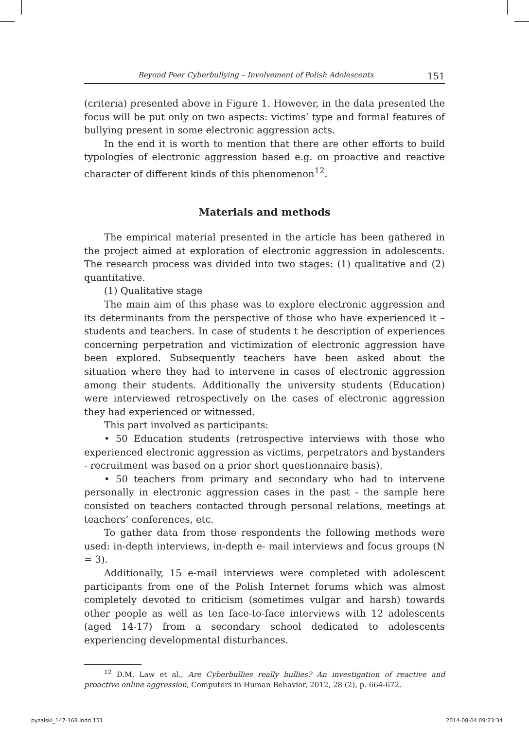Beyond Peer Cyberbullying – Involvement of Polish Adolescents 151
(criteria) presented above in Figure 1. However, in the data presented the focus will be put only on two aspects: victims’ type and formal features of bullying present in some electronic aggression acts.
In the end it is worth to mention that there are other efforts to build typologies of electronic aggression based e.g. on proactive and reactive character of different kinds of this phenomenon<sup>12</sup>.
Materials and methods
The empirical material presented in the article has been gathered in the project aimed at exploration of electronic aggression in adolescents. The research process was divided into two stages: (1) qualitative and (2) quantitative.
(1) Qualitative stage
The main aim of this phase was to explore electronic aggression and its determinants from the perspective of those who have experienced it – students and teachers. In case of students t he description of experiences concerning perpetration and victimization of electronic aggression have been explored. Subsequently teachers have been asked about the situation where they had to intervene in cases of electronic aggression among their students. Additionally the university students (Education) were interviewed retrospectively on the cases of electronic aggression they had experienced or witnessed.
This part involved as participants:
• 50 Education students (retrospective interviews with those who experienced electronic aggression as victims, perpetrators and bystanders - recruitment was based on a prior short questionnaire basis).
• 50 teachers from primary and secondary who had to intervene personally in electronic aggression cases in the past - the sample here consisted on teachers contacted through personal relations, meetings at teachers’ conferences, etc.
To gather data from those respondents the following methods were used: in-depth interviews, in-depth e- mail interviews and focus groups (N = 3).
Additionally, 15 e-mail interviews were completed with adolescent participants from one of the Polish Internet forums which was almost completely devoted to criticism (sometimes vulgar and harsh) towards other people as well as ten face-to-face interviews with 12 adolescents (aged 14-17) from a secondary school dedicated to adolescents experiencing developmental disturbances.
<sup>12</sup> D.M. Law et al., Are Cyberbullies really bullies? An investigation of reactive and proactive online aggression, Computers in Human Behavior, 2012, 28 (2), p. 664-672.
pyzalski_147-168.indd 151 2014-08-04 09:23:34